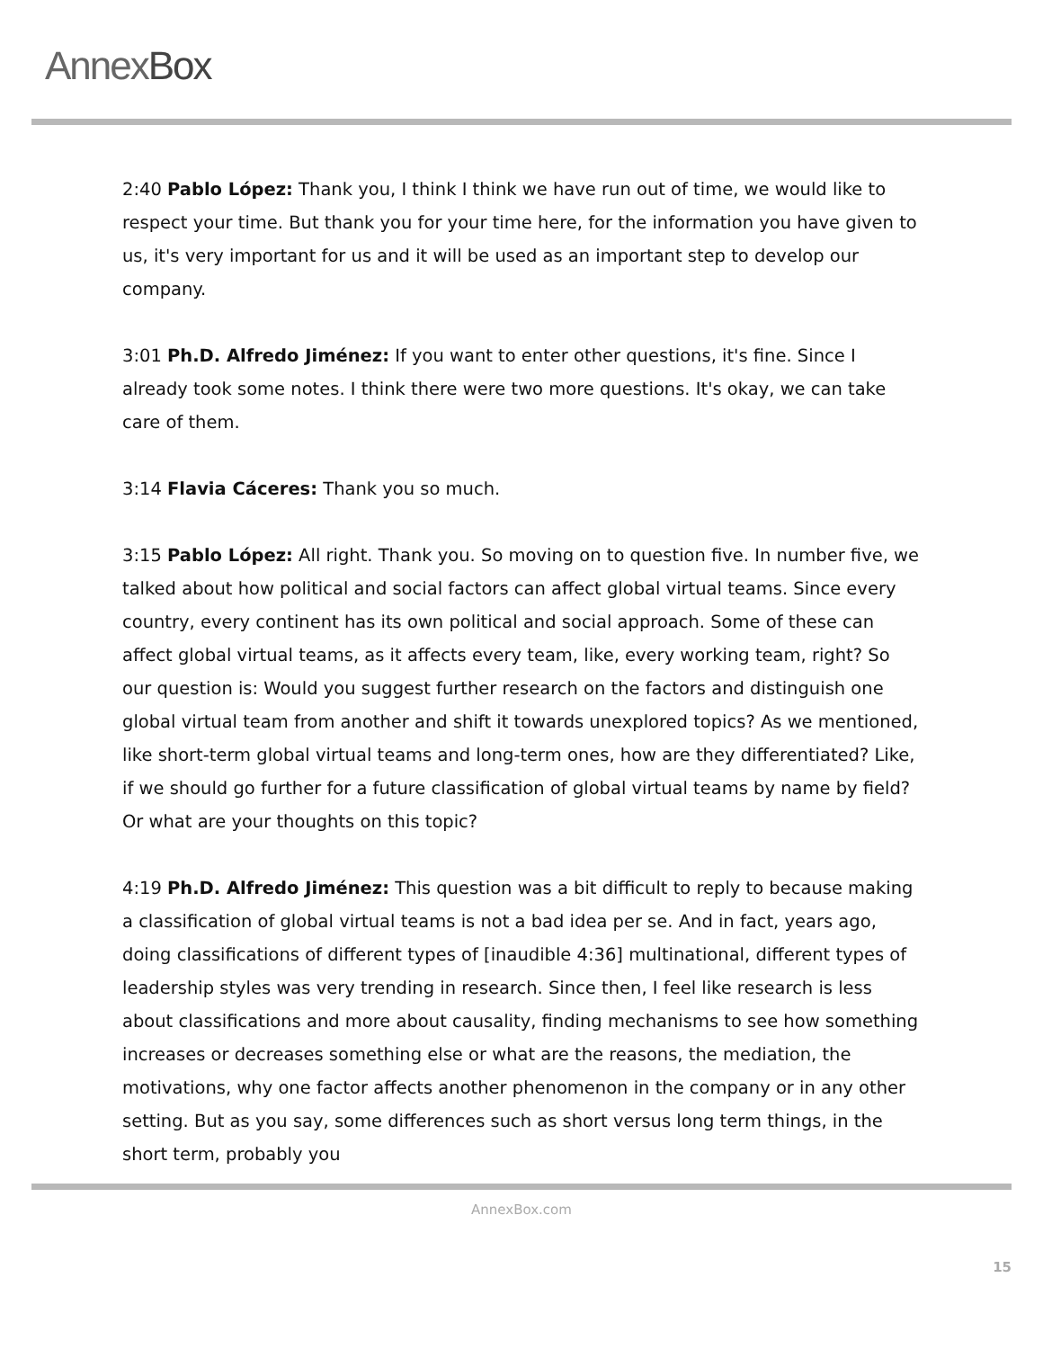AnnexBox
2:40 Pablo López: Thank you, I think I think we have run out of time, we would like to respect your time. But thank you for your time here, for the information you have given to us, it's very important for us and it will be used as an important step to develop our company.
3:01 Ph.D. Alfredo Jiménez: If you want to enter other questions, it's fine. Since I already took some notes. I think there were two more questions. It's okay, we can take care of them.
3:14 Flavia Cáceres: Thank you so much.
3:15 Pablo López: All right. Thank you. So moving on to question five. In number five, we talked about how political and social factors can affect global virtual teams. Since every country, every continent has its own political and social approach. Some of these can affect global virtual teams, as it affects every team, like, every working team, right? So our question is: Would you suggest further research on the factors and distinguish one global virtual team from another and shift it towards unexplored topics? As we mentioned, like short-term global virtual teams and long-term ones, how are they differentiated? Like, if we should go further for a future classification of global virtual teams by name by field? Or what are your thoughts on this topic?
4:19 Ph.D. Alfredo Jiménez: This question was a bit difficult to reply to because making a classification of global virtual teams is not a bad idea per se. And in fact, years ago, doing classifications of different types of [inaudible 4:36] multinational, different types of leadership styles was very trending in research. Since then, I feel like research is less about classifications and more about causality, finding mechanisms to see how something increases or decreases something else or what are the reasons, the mediation, the motivations, why one factor affects another phenomenon in the company or in any other setting. But as you say, some differences such as short versus long term things, in the short term, probably you
AnnexBox.com
15